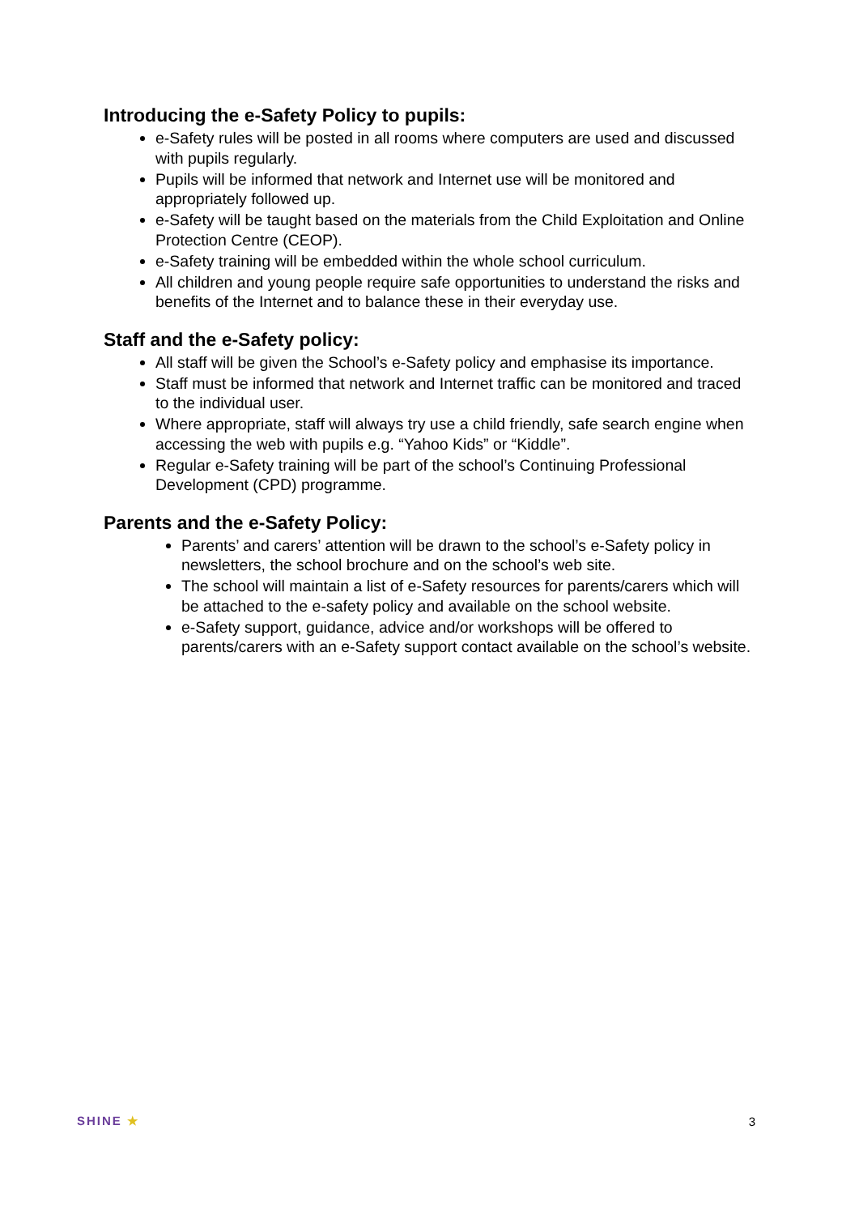Introducing the e-Safety Policy to pupils:
e-Safety rules will be posted in all rooms where computers are used and discussed with pupils regularly.
Pupils will be informed that network and Internet use will be monitored and appropriately followed up.
e-Safety will be taught based on the materials from the Child Exploitation and Online Protection Centre (CEOP).
e-Safety training will be embedded within the whole school curriculum.
All children and young people require safe opportunities to understand the risks and benefits of the Internet and to balance these in their everyday use.
Staff and the e-Safety policy:
All staff will be given the School’s e-Safety policy and emphasise its importance.
Staff must be informed that network and Internet traffic can be monitored and traced to the individual user.
Where appropriate, staff will always try use a child friendly, safe search engine when accessing the web with pupils e.g. “Yahoo Kids” or “Kiddle”.
Regular e-Safety training will be part of the school’s Continuing Professional Development (CPD) programme.
Parents and the e-Safety Policy:
Parents’ and carers’ attention will be drawn to the school’s e-Safety policy in newsletters, the school brochure and on the school’s web site.
The school will maintain a list of e-Safety resources for parents/carers which will be attached to the e-safety policy and available on the school website.
e-Safety support, guidance, advice and/or workshops will be offered to parents/carers with an e-Safety support contact available on the school’s website.
SHINE ★ 3